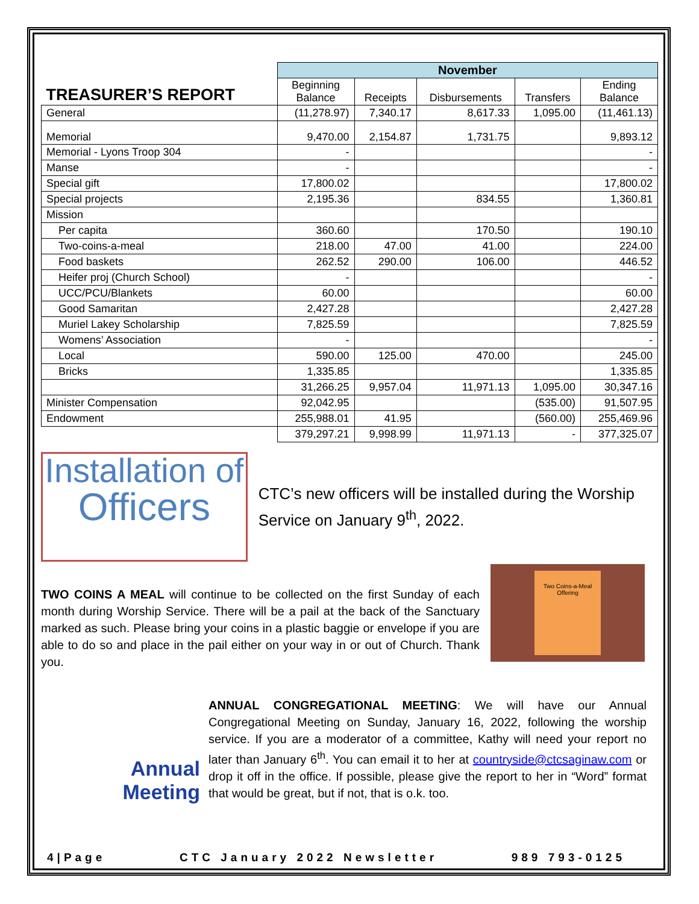| | November | | | | |
| TREASURER’S REPORT | Beginning Balance | Receipts | Disbursements | Transfers | Ending Balance |
| General | (11,278.97) | 7,340.17 | 8,617.33 | 1,095.00 | (11,461.13) |
| Memorial | 9,470.00 | 2,154.87 | 1,731.75 | | 9,893.12 |
| Memorial - Lyons Troop 304 | - | | | | - |
| Manse | - | | | | - |
| Special gift | 17,800.02 | | | | 17,800.02 |
| Special projects | 2,195.36 | | 834.55 | | 1,360.81 |
| Mission | | | | | |
| Per capita | 360.60 | | 170.50 | | 190.10 |
| Two-coins-a-meal | 218.00 | 47.00 | 41.00 | | 224.00 |
| Food baskets | 262.52 | 290.00 | 106.00 | | 446.52 |
| Heifer proj (Church School) | - | | | | - |
| UCC/PCU/Blankets | 60.00 | | | | 60.00 |
| Good Samaritan | 2,427.28 | | | | 2,427.28 |
| Muriel Lakey Scholarship | 7,825.59 | | | | 7,825.59 |
| Womens’ Association | - | | | | - |
| Local | 590.00 | 125.00 | 470.00 | | 245.00 |
| Bricks | 1,335.85 | | | | 1,335.85 |
| | 31,266.25 | 9,957.04 | 11,971.13 | 1,095.00 | 30,347.16 |
| Minister Compensation | 92,042.95 | | | (535.00) | 91,507.95 |
| Endowment | 255,988.01 | 41.95 | | (560.00) | 255,469.96 |
| | 379,297.21 | 9,998.99 | 11,971.13 | - | 377,325.07 |
Installation of
Officers
CTC’s new officers will be installed during the Worship Service on January 9<sup>th</sup>, 2022.
TWO COINS A MEAL will continue to be collected on the first Sunday of each month during Worship Service. There will be a pail at the back of the Sanctuary marked as such. Please bring your coins in a plastic baggie or envelope if you are able to do so and place in the pail either on your way in or out of Church. Thank you.
Two Coins-a-Meal Offering
Annual
Meeting
ANNUAL CONGREGATIONAL MEETING: We will have our Annual Congregational Meeting on Sunday, January 16, 2022, following the worship service. If you are a moderator of a committee, Kathy will need your report no later than January 6<sup>th</sup>. You can email it to her at countryside@ctcsaginaw.com or drop it off in the office. If possible, please give the report to her in “Word” format that would be great, but if not, that is o.k. too.
4|Page CTC January 2022 Newsletter 989 793-0125